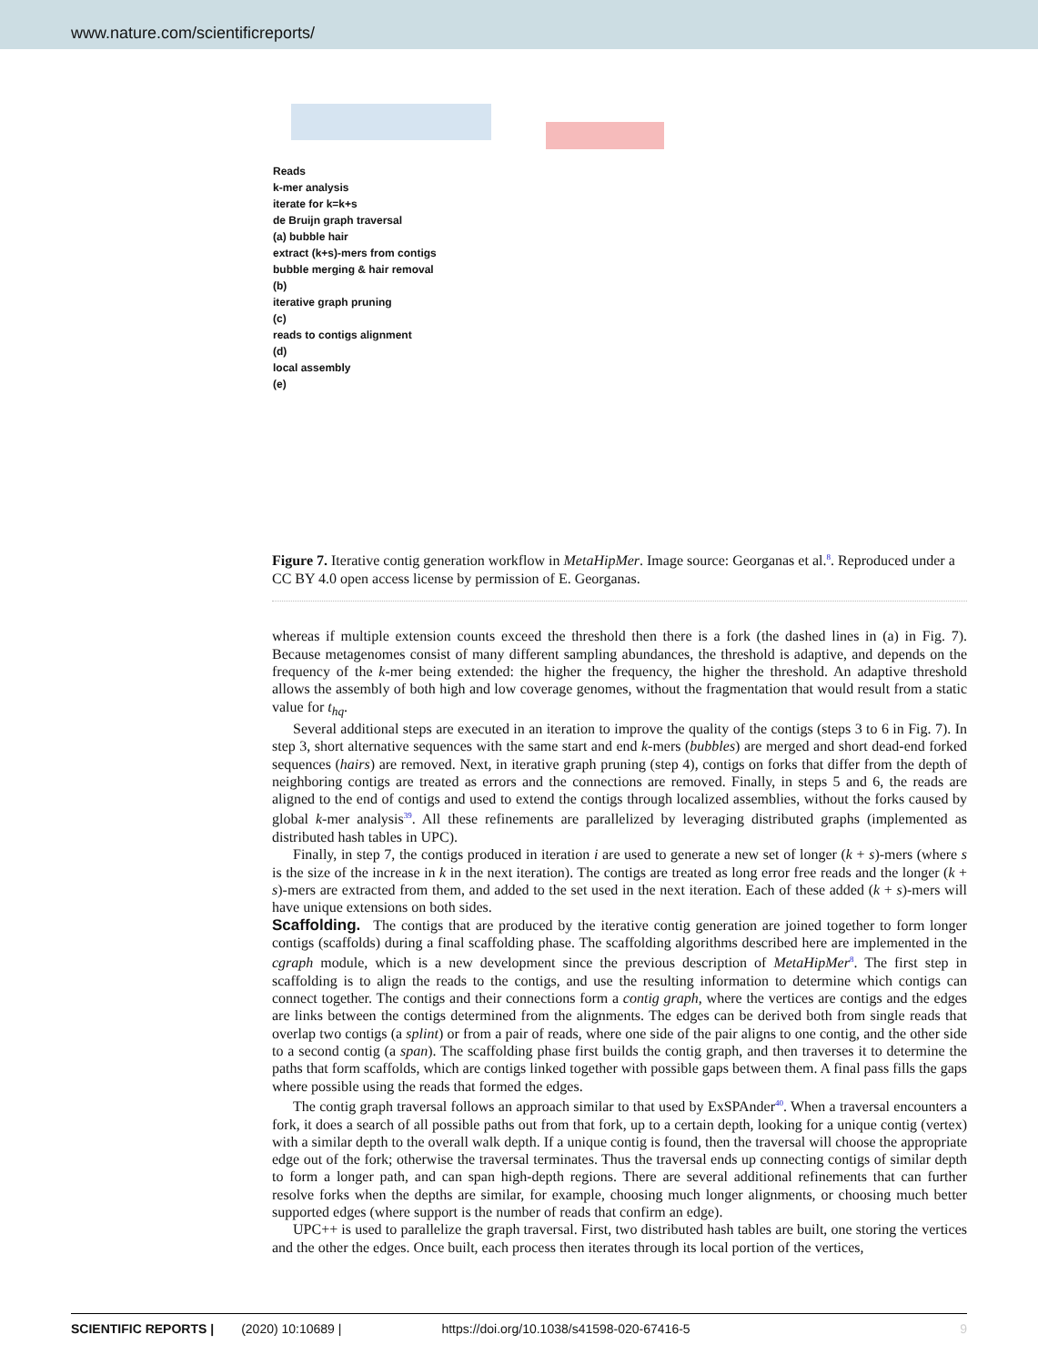www.nature.com/scientificreports/
Reads
k-mer analysis
iterate for k=k+s
de Bruijn graph traversal
(a) bubble hair
extract (k+s)-mers from contigs
bubble merging & hair removal
(b)
iterative graph pruning
(c)
reads to contigs alignment
(d)
local assembly
(e)
Figure 7. Iterative contig generation workflow in MetaHipMer. Image source: Georganas et al.<sup>8</sup>. Reproduced under a CC BY 4.0 open access license by permission of E. Georganas.
whereas if multiple extension counts exceed the threshold then there is a fork (the dashed lines in (a) in Fig. 7). Because metagenomes consist of many different sampling abundances, the threshold is adaptive, and depends on the frequency of the k-mer being extended: the higher the frequency, the higher the threshold. An adaptive threshold allows the assembly of both high and low coverage genomes, without the fragmentation that would result from a static value for t<sub>hq</sub>.
Several additional steps are executed in an iteration to improve the quality of the contigs (steps 3 to 6 in Fig. 7). In step 3, short alternative sequences with the same start and end k-mers (bubbles) are merged and short dead-end forked sequences (hairs) are removed. Next, in iterative graph pruning (step 4), contigs on forks that differ from the depth of neighboring contigs are treated as errors and the connections are removed. Finally, in steps 5 and 6, the reads are aligned to the end of contigs and used to extend the contigs through localized assemblies, without the forks caused by global k-mer analysis<sup>39</sup>. All these refinements are parallelized by leveraging distributed graphs (implemented as distributed hash tables in UPC).
Finally, in step 7, the contigs produced in iteration i are used to generate a new set of longer (k + s)-mers (where s is the size of the increase in k in the next iteration). The contigs are treated as long error free reads and the longer (k + s)-mers are extracted from them, and added to the set used in the next iteration. Each of these added (k + s)-mers will have unique extensions on both sides.
Scaffolding.
The contigs that are produced by the iterative contig generation are joined together to form longer contigs (scaffolds) during a final scaffolding phase. The scaffolding algorithms described here are implemented in the cgraph module, which is a new development since the previous description of MetaHipMer<sup>8</sup>. The first step in scaffolding is to align the reads to the contigs, and use the resulting information to determine which contigs can connect together. The contigs and their connections form a contig graph, where the vertices are contigs and the edges are links between the contigs determined from the alignments. The edges can be derived both from single reads that overlap two contigs (a splint) or from a pair of reads, where one side of the pair aligns to one contig, and the other side to a second contig (a span). The scaffolding phase first builds the contig graph, and then traverses it to determine the paths that form scaffolds, which are contigs linked together with possible gaps between them. A final pass fills the gaps where possible using the reads that formed the edges.
The contig graph traversal follows an approach similar to that used by ExSPAnder<sup>40</sup>. When a traversal encounters a fork, it does a search of all possible paths out from that fork, up to a certain depth, looking for a unique contig (vertex) with a similar depth to the overall walk depth. If a unique contig is found, then the traversal will choose the appropriate edge out of the fork; otherwise the traversal terminates. Thus the traversal ends up connecting contigs of similar depth to form a longer path, and can span high-depth regions. There are several additional refinements that can further resolve forks when the depths are similar, for example, choosing much longer alignments, or choosing much better supported edges (where support is the number of reads that confirm an edge).
UPC++ is used to parallelize the graph traversal. First, two distributed hash tables are built, one storing the vertices and the other the edges. Once built, each process then iterates through its local portion of the vertices,
SCIENTIFIC REPORTS | (2020) 10:10689 | https://doi.org/10.1038/s41598-020-67416-5 9